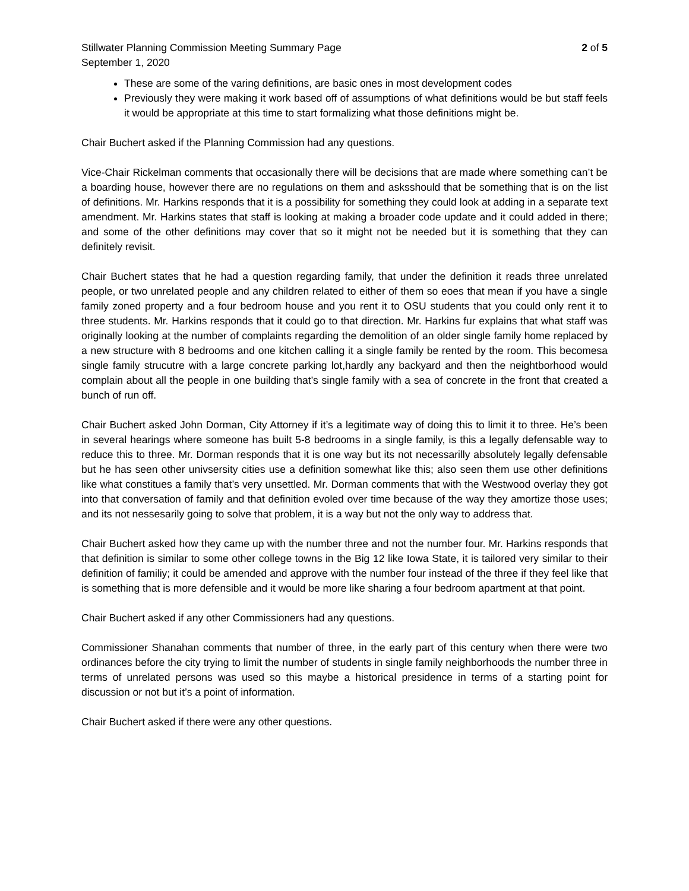Stillwater Planning Commission Meeting Summary Page 2 of 5
September 1, 2020
These are some of the varing definitions, are basic ones in most development codes
Previously they were making it work based off of assumptions of what definitions would be but staff feels it would be appropriate at this time to start formalizing what those definitions might be.
Chair Buchert asked if the Planning Commission had any questions.
Vice-Chair Rickelman comments that occasionally there will be decisions that are made where something can’t be a boarding house, however there are no regulations on them and asksshould that be something that is on the list of definitions. Mr. Harkins responds that it is a possibility for something they could look at adding in a separate text amendment. Mr. Harkins states that staff is looking at making a broader code update and it could added in there; and some of the other definitions may cover that so it might not be needed but it is something that they can definitely revisit.
Chair Buchert states that he had a question regarding family, that under the definition it reads three unrelated people, or two unrelated people and any children related to either of them so eoes that mean if you have a single family zoned property and a four bedroom house and you rent it to OSU students that you could only rent it to three students. Mr. Harkins responds that it could go to that direction. Mr. Harkins fur explains that what staff was originally looking at the number of complaints regarding the demolition of an older single family home replaced by a new structure with 8 bedrooms and one kitchen calling it a single family be rented by the room. This becomesa single family strucutre with a large concrete parking lot,hardly any backyard and then the neightborhood would complain about all the people in one building that’s single family with a sea of concrete in the front that created a bunch of run off.
Chair Buchert asked John Dorman, City Attorney if it’s a legitimate way of doing this to limit it to three. He’s been in several hearings where someone has built 5-8 bedrooms in a single family, is this a legally defensable way to reduce this to three. Mr. Dorman responds that it is one way but its not necessarilly absolutely legally defensable but he has seen other univsersity cities use a definition somewhat like this; also seen them use other definitions like what constitues a family that’s very unsettled. Mr. Dorman comments that with the Westwood overlay they got into that conversation of family and that definition evoled over time because of the way they amortize those uses; and its not nessesarily going to solve that problem, it is a way but not the only way to address that.
Chair Buchert asked how they came up with the number three and not the number four. Mr. Harkins responds that that definition is similar to some other college towns in the Big 12 like Iowa State, it is tailored very similar to their definition of familiy; it could be amended and approve with the number four instead of the three if they feel like that is something that is more defensible and it would be more like sharing a four bedroom apartment at that point.
Chair Buchert asked if any other Commissioners had any questions.
Commissioner Shanahan comments that number of three, in the early part of this century when there were two ordinances before the city trying to limit the number of students in single family neighborhoods the number three in terms of unrelated persons was used so this maybe a historical presidence in terms of a starting point for discussion or not but it’s a point of information.
Chair Buchert asked if there were any other questions.